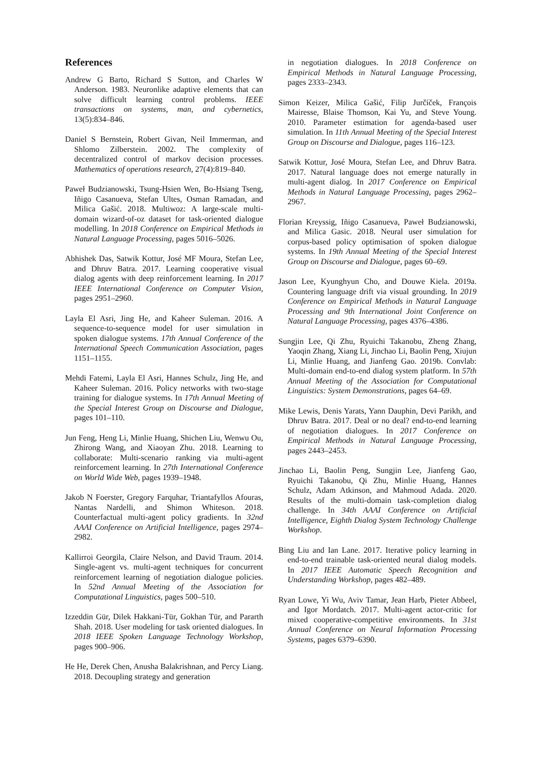References
Andrew G Barto, Richard S Sutton, and Charles W Anderson. 1983. Neuronlike adaptive elements that can solve difficult learning control problems. IEEE transactions on systems, man, and cybernetics, 13(5):834–846.
Daniel S Bernstein, Robert Givan, Neil Immerman, and Shlomo Zilberstein. 2002. The complexity of decentralized control of markov decision processes. Mathematics of operations research, 27(4):819–840.
Paweł Budzianowski, Tsung-Hsien Wen, Bo-Hsiang Tseng, Iñigo Casanueva, Stefan Ultes, Osman Ramadan, and Milica Gašić. 2018. Multiwoz: A large-scale multi-domain wizard-of-oz dataset for task-oriented dialogue modelling. In 2018 Conference on Empirical Methods in Natural Language Processing, pages 5016–5026.
Abhishek Das, Satwik Kottur, José MF Moura, Stefan Lee, and Dhruv Batra. 2017. Learning cooperative visual dialog agents with deep reinforcement learning. In 2017 IEEE International Conference on Computer Vision, pages 2951–2960.
Layla El Asri, Jing He, and Kaheer Suleman. 2016. A sequence-to-sequence model for user simulation in spoken dialogue systems. 17th Annual Conference of the International Speech Communication Association, pages 1151–1155.
Mehdi Fatemi, Layla El Asri, Hannes Schulz, Jing He, and Kaheer Suleman. 2016. Policy networks with two-stage training for dialogue systems. In 17th Annual Meeting of the Special Interest Group on Discourse and Dialogue, pages 101–110.
Jun Feng, Heng Li, Minlie Huang, Shichen Liu, Wenwu Ou, Zhirong Wang, and Xiaoyan Zhu. 2018. Learning to collaborate: Multi-scenario ranking via multi-agent reinforcement learning. In 27th International Conference on World Wide Web, pages 1939–1948.
Jakob N Foerster, Gregory Farquhar, Triantafyllos Afouras, Nantas Nardelli, and Shimon Whiteson. 2018. Counterfactual multi-agent policy gradients. In 32nd AAAI Conference on Artificial Intelligence, pages 2974–2982.
Kallirroi Georgila, Claire Nelson, and David Traum. 2014. Single-agent vs. multi-agent techniques for concurrent reinforcement learning of negotiation dialogue policies. In 52nd Annual Meeting of the Association for Computational Linguistics, pages 500–510.
Izzeddin Gür, Dilek Hakkani-Tür, Gokhan Tür, and Pararth Shah. 2018. User modeling for task oriented dialogues. In 2018 IEEE Spoken Language Technology Workshop, pages 900–906.
He He, Derek Chen, Anusha Balakrishnan, and Percy Liang. 2018. Decoupling strategy and generation
in negotiation dialogues. In 2018 Conference on Empirical Methods in Natural Language Processing, pages 2333–2343.
Simon Keizer, Milica Gašić, Filip Jurčíček, François Mairesse, Blaise Thomson, Kai Yu, and Steve Young. 2010. Parameter estimation for agenda-based user simulation. In 11th Annual Meeting of the Special Interest Group on Discourse and Dialogue, pages 116–123.
Satwik Kottur, José Moura, Stefan Lee, and Dhruv Batra. 2017. Natural language does not emerge naturally in multi-agent dialog. In 2017 Conference on Empirical Methods in Natural Language Processing, pages 2962–2967.
Florian Kreyssig, Iñigo Casanueva, Paweł Budzianowski, and Milica Gasic. 2018. Neural user simulation for corpus-based policy optimisation of spoken dialogue systems. In 19th Annual Meeting of the Special Interest Group on Discourse and Dialogue, pages 60–69.
Jason Lee, Kyunghyun Cho, and Douwe Kiela. 2019a. Countering language drift via visual grounding. In 2019 Conference on Empirical Methods in Natural Language Processing and 9th International Joint Conference on Natural Language Processing, pages 4376–4386.
Sungjin Lee, Qi Zhu, Ryuichi Takanobu, Zheng Zhang, Yaoqin Zhang, Xiang Li, Jinchao Li, Baolin Peng, Xiujun Li, Minlie Huang, and Jianfeng Gao. 2019b. Convlab: Multi-domain end-to-end dialog system platform. In 57th Annual Meeting of the Association for Computational Linguistics: System Demonstrations, pages 64–69.
Mike Lewis, Denis Yarats, Yann Dauphin, Devi Parikh, and Dhruv Batra. 2017. Deal or no deal? end-to-end learning of negotiation dialogues. In 2017 Conference on Empirical Methods in Natural Language Processing, pages 2443–2453.
Jinchao Li, Baolin Peng, Sungjin Lee, Jianfeng Gao, Ryuichi Takanobu, Qi Zhu, Minlie Huang, Hannes Schulz, Adam Atkinson, and Mahmoud Adada. 2020. Results of the multi-domain task-completion dialog challenge. In 34th AAAI Conference on Artificial Intelligence, Eighth Dialog System Technology Challenge Workshop.
Bing Liu and Ian Lane. 2017. Iterative policy learning in end-to-end trainable task-oriented neural dialog models. In 2017 IEEE Automatic Speech Recognition and Understanding Workshop, pages 482–489.
Ryan Lowe, Yi Wu, Aviv Tamar, Jean Harb, Pieter Abbeel, and Igor Mordatch. 2017. Multi-agent actor-critic for mixed cooperative-competitive environments. In 31st Annual Conference on Neural Information Processing Systems, pages 6379–6390.